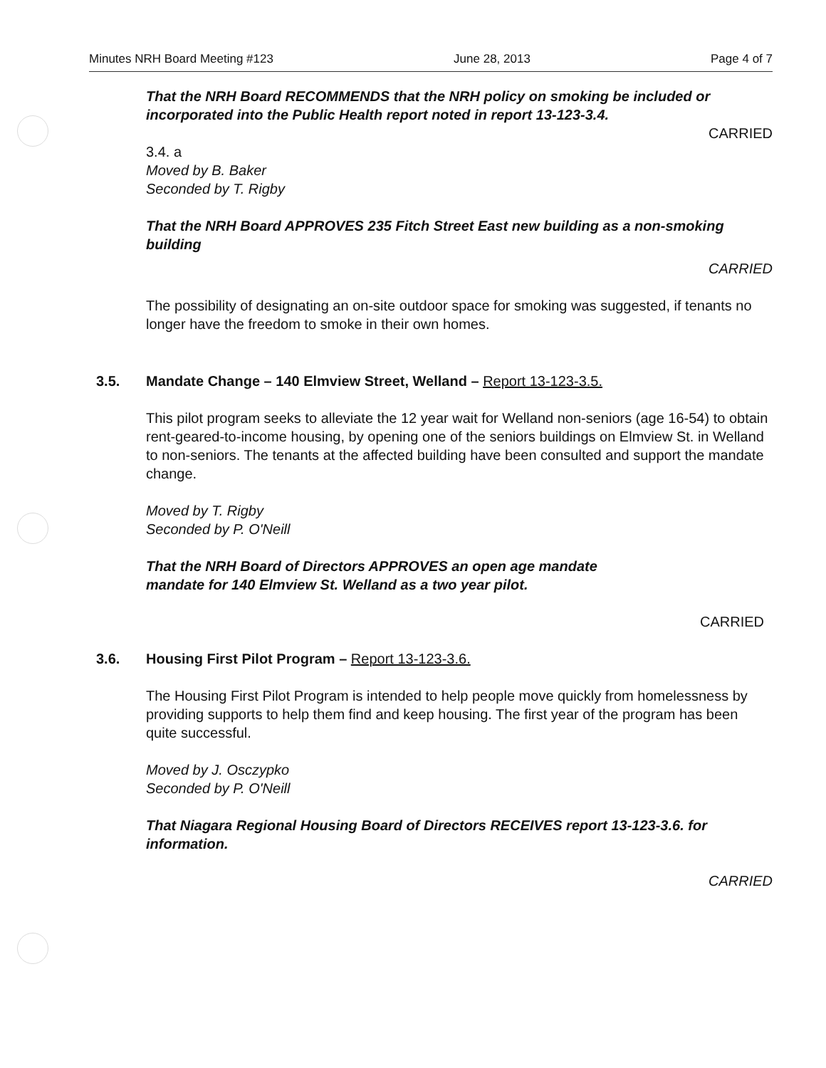Minutes NRH Board Meeting #123 June 28, 2013 Page 4 of 7
That the NRH Board RECOMMENDS that the NRH policy on smoking be included or incorporated into the Public Health report noted in report 13-123-3.4.
CARRIED
3.4. a
Moved by B. Baker
Seconded by T. Rigby
That the NRH Board APPROVES 235 Fitch Street East new building as a non-smoking building
CARRIED
The possibility of designating an on-site outdoor space for smoking was suggested, if tenants no longer have the freedom to smoke in their own homes.
3.5. Mandate Change – 140 Elmview Street, Welland – Report 13-123-3.5.
This pilot program seeks to alleviate the 12 year wait for Welland non-seniors (age 16-54) to obtain rent-geared-to-income housing, by opening one of the seniors buildings on Elmview St. in Welland to non-seniors. The tenants at the affected building have been consulted and support the mandate change.
Moved by T. Rigby
Seconded by P. O'Neill
That the NRH Board of Directors APPROVES an open age mandate
mandate for 140 Elmview St. Welland as a two year pilot.
CARRIED
3.6. Housing First Pilot Program – Report 13-123-3.6.
The Housing First Pilot Program is intended to help people move quickly from homelessness by providing supports to help them find and keep housing. The first year of the program has been quite successful.
Moved by J. Osczypko
Seconded by P. O'Neill
That Niagara Regional Housing Board of Directors RECEIVES report 13-123-3.6. for information.
CARRIED